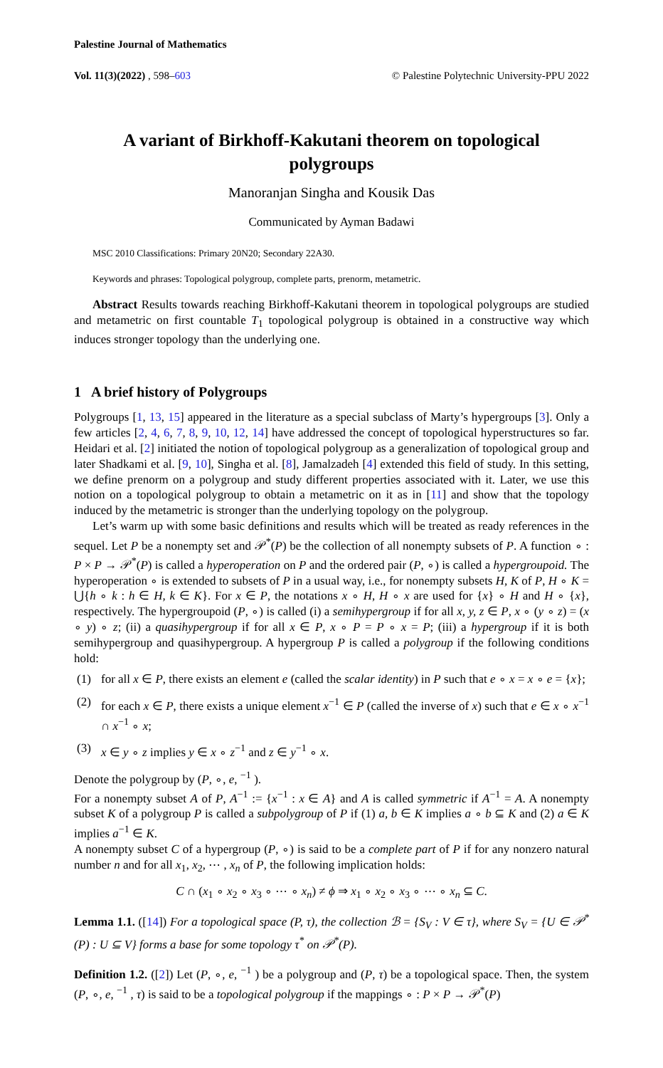Palestine Journal of Mathematics
Vol. 11(3)(2022) , 598–603 © Palestine Polytechnic University-PPU 2022
A variant of Birkhoff-Kakutani theorem on topological polygroups
Manoranjan Singha and Kousik Das
Communicated by Ayman Badawi
MSC 2010 Classifications: Primary 20N20; Secondary 22A30.
Keywords and phrases: Topological polygroup, complete parts, prenorm, metametric.
Abstract Results towards reaching Birkhoff-Kakutani theorem in topological polygroups are studied and metametric on first countable T<sub>1</sub> topological polygroup is obtained in a constructive way which induces stronger topology than the underlying one.
1 A brief history of Polygroups
Polygroups [1, 13, 15] appeared in the literature as a special subclass of Marty’s hypergroups [3]. Only a few articles [2, 4, 6, 7, 8, 9, 10, 12, 14] have addressed the concept of topological hyperstructures so far. Heidari et al. [2] initiated the notion of topological polygroup as a generalization of topological group and later Shadkami et al. [9, 10], Singha et al. [8], Jamalzadeh [4] extended this field of study. In this setting, we define prenorm on a polygroup and study different properties associated with it. Later, we use this notion on a topological polygroup to obtain a metametric on it as in [11] and show that the topology induced by the metametric is stronger than the underlying topology on the polygroup.
Let’s warm up with some basic definitions and results which will be treated as ready references in the sequel. Let P be a nonempty set and 𝒫<sup>*</sup>(P) be the collection of all nonempty subsets of P. A function ∘ : P × P → 𝒫<sup>*</sup>(P) is called a hyperoperation on P and the ordered pair (P, ∘) is called a hypergroupoid. The hyperoperation ∘ is extended to subsets of P in a usual way, i.e., for nonempty subsets H, K of P, H ∘ K = ⋃{h ∘ k : h ∈ H, k ∈ K}. For x ∈ P, the notations x ∘ H, H ∘ x are used for {x} ∘ H and H ∘ {x}, respectively. The hypergroupoid (P, ∘) is called (i) a semihypergroup if for all x, y, z ∈ P, x ∘ (y ∘ z) = (x ∘ y) ∘ z; (ii) a quasihypergroup if for all x ∈ P, x ∘ P = P ∘ x = P; (iii) a hypergroup if it is both semihypergroup and quasihypergroup. A hypergroup P is called a polygroup if the following conditions hold:
(1) for all x ∈ P, there exists an element e (called the scalar identity) in P such that e ∘ x = x ∘ e = {x};
(2) for each x ∈ P, there exists a unique element x<sup>−1</sup> ∈ P (called the inverse of x) such that e ∈ x ∘ x<sup>−1</sup> ∩ x<sup>−1</sup> ∘ x;
(3) x ∈ y ∘ z implies y ∈ x ∘ z<sup>−1</sup> and z ∈ y<sup>−1</sup> ∘ x.
Denote the polygroup by (P, ∘, e, <sup>−1</sup> ).
For a nonempty subset A of P, A<sup>−1</sup> := {x<sup>−1</sup> : x ∈ A} and A is called symmetric if A<sup>−1</sup> = A. A nonempty subset K of a polygroup P is called a subpolygroup of P if (1) a, b ∈ K implies a ∘ b ⊆ K and (2) a ∈ K implies a<sup>−1</sup> ∈ K.
A nonempty subset C of a hypergroup (P, ∘) is said to be a complete part of P if for any nonzero natural number n and for all x<sub>1</sub>, x<sub>2</sub>, ⋯ , x<sub>n</sub> of P, the following implication holds:
C ∩ (x<sub>1</sub> ∘ x<sub>2</sub> ∘ x<sub>3</sub> ∘ ⋯ ∘ x<sub>n</sub>) ≠ ϕ ⇒ x<sub>1</sub> ∘ x<sub>2</sub> ∘ x<sub>3</sub> ∘ ⋯ ∘ x<sub>n</sub> ⊆ C.
Lemma 1.1. ([14]) For a topological space (P, τ), the collection ℬ = {S<sub>V</sub> : V ∈ τ}, where S<sub>V</sub> = {U ∈ 𝒫<sup>*</sup>(P) : U ⊆ V} forms a base for some topology τ<sup>*</sup> on 𝒫<sup>*</sup>(P).
Definition 1.2. ([2]) Let (P, ∘, e, <sup>−1</sup> ) be a polygroup and (P, τ) be a topological space. Then, the system (P, ∘, e, <sup>−1</sup> , τ) is said to be a topological polygroup if the mappings ∘ : P × P → 𝒫<sup>*</sup>(P)